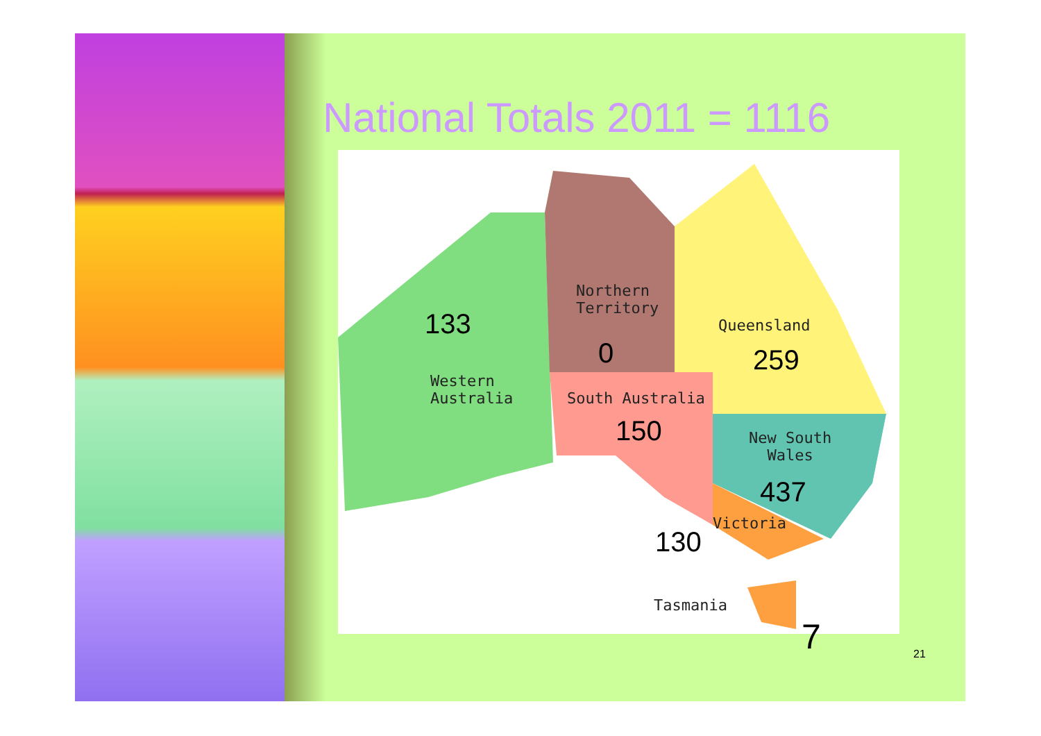National Totals 2011 = 1116
133
Western
Australia
Northern
Territory
0
Queensland
259
South Australia
150
New South
Wales
437
Victoria
130
Tasmania
7
21